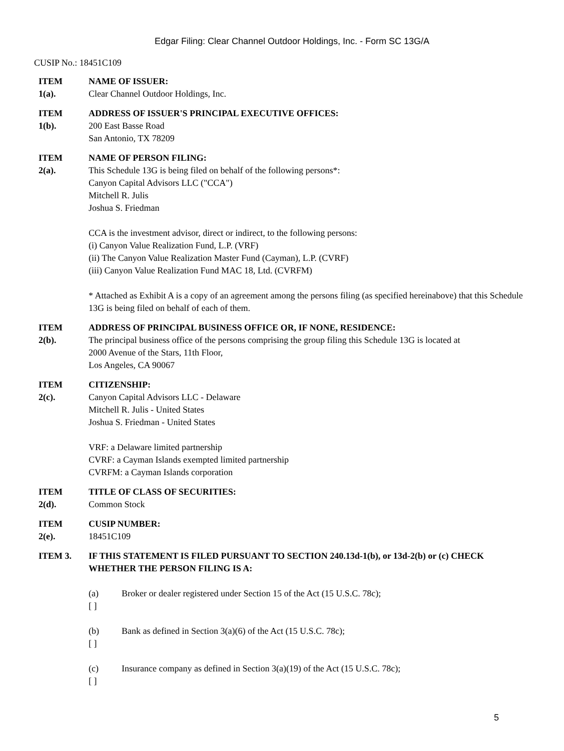Edgar Filing: Clear Channel Outdoor Holdings, Inc. - Form SC 13G/A
CUSIP No.: 18451C109
ITEM
1(a).
NAME OF ISSUER:
Clear Channel Outdoor Holdings, Inc.
ITEM
1(b).
ADDRESS OF ISSUER'S PRINCIPAL EXECUTIVE OFFICES:
200 East Basse Road
San Antonio, TX 78209
ITEM
2(a).
NAME OF PERSON FILING:
This Schedule 13G is being filed on behalf of the following persons*:
Canyon Capital Advisors LLC ("CCA")
Mitchell R. Julis
Joshua S. Friedman
CCA is the investment advisor, direct or indirect, to the following persons:
(i) Canyon Value Realization Fund, L.P. (VRF)
(ii) The Canyon Value Realization Master Fund (Cayman), L.P. (CVRF)
(iii) Canyon Value Realization Fund MAC 18, Ltd. (CVRFM)
* Attached as Exhibit A is a copy of an agreement among the persons filing (as specified hereinabove) that this Schedule 13G is being filed on behalf of each of them.
ITEM
2(b).
ADDRESS OF PRINCIPAL BUSINESS OFFICE OR, IF NONE, RESIDENCE:
The principal business office of the persons comprising the group filing this Schedule 13G is located at
2000 Avenue of the Stars, 11th Floor,
Los Angeles, CA 90067
ITEM
2(c).
CITIZENSHIP:
Canyon Capital Advisors LLC - Delaware
Mitchell R. Julis - United States
Joshua S. Friedman - United States
VRF: a Delaware limited partnership
CVRF: a Cayman Islands exempted limited partnership
CVRFM: a Cayman Islands corporation
ITEM
2(d).
TITLE OF CLASS OF SECURITIES:
Common Stock
ITEM
2(e).
CUSIP NUMBER:
18451C109
ITEM 3. IF THIS STATEMENT IS FILED PURSUANT TO SECTION 240.13d-1(b), or 13d-2(b) or (c) CHECK WHETHER THE PERSON FILING IS A:
(a) Broker or dealer registered under Section 15 of the Act (15 U.S.C. 78c);
[ ]
(b) Bank as defined in Section 3(a)(6) of the Act (15 U.S.C. 78c);
[ ]
(c) Insurance company as defined in Section 3(a)(19) of the Act (15 U.S.C. 78c);
[ ]
5